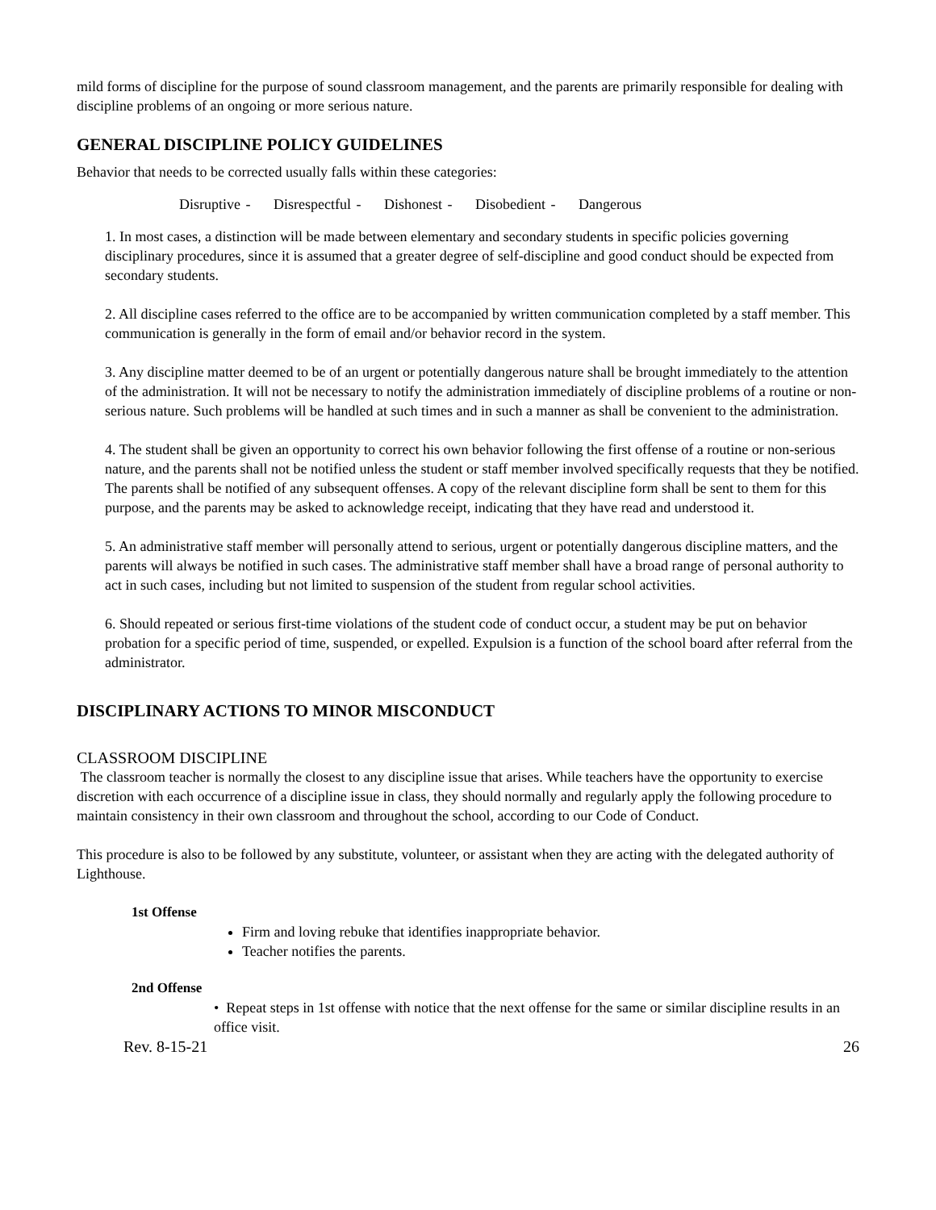mild forms of discipline for the purpose of sound classroom management, and the parents are primarily responsible for dealing with discipline problems of an ongoing or more serious nature.
GENERAL DISCIPLINE POLICY GUIDELINES
Behavior that needs to be corrected usually falls within these categories:
Disruptive - Disrespectful - Dishonest - Disobedient - Dangerous
1. In most cases, a distinction will be made between elementary and secondary students in specific policies governing disciplinary procedures, since it is assumed that a greater degree of self-discipline and good conduct should be expected from secondary students.
2. All discipline cases referred to the office are to be accompanied by written communication completed by a staff member. This communication is generally in the form of email and/or behavior record in the system.
3. Any discipline matter deemed to be of an urgent or potentially dangerous nature shall be brought immediately to the attention of the administration. It will not be necessary to notify the administration immediately of discipline problems of a routine or non-serious nature. Such problems will be handled at such times and in such a manner as shall be convenient to the administration.
4. The student shall be given an opportunity to correct his own behavior following the first offense of a routine or non-serious nature, and the parents shall not be notified unless the student or staff member involved specifically requests that they be notified. The parents shall be notified of any subsequent offenses. A copy of the relevant discipline form shall be sent to them for this purpose, and the parents may be asked to acknowledge receipt, indicating that they have read and understood it.
5. An administrative staff member will personally attend to serious, urgent or potentially dangerous discipline matters, and the parents will always be notified in such cases. The administrative staff member shall have a broad range of personal authority to act in such cases, including but not limited to suspension of the student from regular school activities.
6. Should repeated or serious first-time violations of the student code of conduct occur, a student may be put on behavior probation for a specific period of time, suspended, or expelled. Expulsion is a function of the school board after referral from the administrator.
DISCIPLINARY ACTIONS TO MINOR MISCONDUCT
CLASSROOM DISCIPLINE
The classroom teacher is normally the closest to any discipline issue that arises. While teachers have the opportunity to exercise discretion with each occurrence of a discipline issue in class, they should normally and regularly apply the following procedure to maintain consistency in their own classroom and throughout the school, according to our Code of Conduct.
This procedure is also to be followed by any substitute, volunteer, or assistant when they are acting with the delegated authority of Lighthouse.
1st Offense
Firm and loving rebuke that identifies inappropriate behavior.
Teacher notifies the parents.
2nd Offense
• Repeat steps in 1st offense with notice that the next offense for the same or similar discipline results in an office visit.
Rev. 8-15-21 26